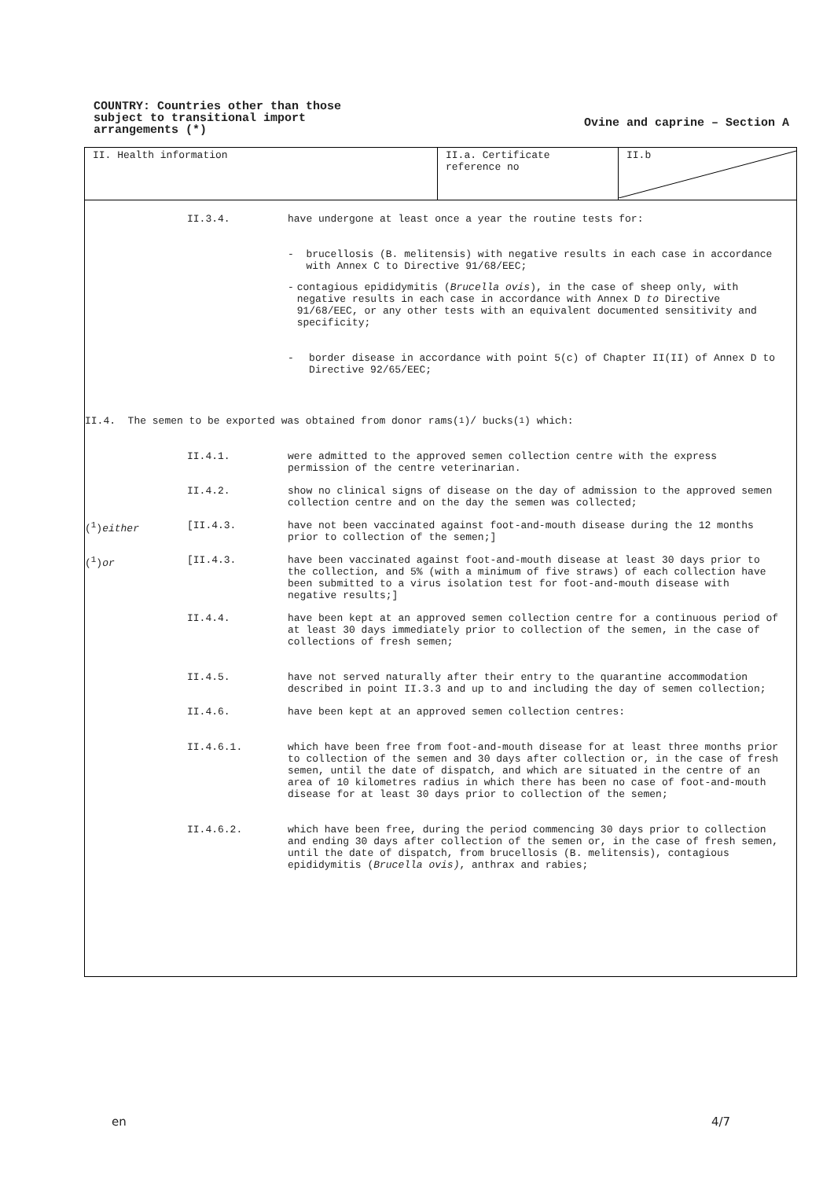COUNTRY: Countries other than those
subject to transitional import
arrangements (*)
Ovine and caprine – Section A
II. Health information II.a. Certificate reference no
II.b
II.3.4. have undergone at least once a year the routine tests for:
- brucellosis (B. melitensis) with negative results in each case in accordance with Annex C to Directive 91/68/EEC;
- contagious epididymitis (Brucella ovis), in the case of sheep only, with negative results in each case in accordance with Annex D to Directive 91/68/EEC, or any other tests with an equivalent documented sensitivity and specificity;
- border disease in accordance with point 5(c) of Chapter II(II) of Annex D to Directive 92/65/EEC;
II.4. The semen to be exported was obtained from donor rams(<sup>1</sup>)/ bucks(<sup>1</sup>) which:
II.4.1. were admitted to the approved semen collection centre with the express permission of the centre veterinarian.
II.4.2. show no clinical signs of disease on the day of admission to the approved semen collection centre and on the day the semen was collected;
(<sup>1</sup>)either [II.4.3. have not been vaccinated against foot-and-mouth disease during the 12 months prior to collection of the semen;]
(<sup>1</sup>)or [II.4.3. have been vaccinated against foot-and-mouth disease at least 30 days prior to the collection, and 5% (with a minimum of five straws) of each collection have been submitted to a virus isolation test for foot-and-mouth disease with negative results;]
II.4.4. have been kept at an approved semen collection centre for a continuous period of at least 30 days immediately prior to collection of the semen, in the case of collections of fresh semen;
II.4.5. have not served naturally after their entry to the quarantine accommodation described in point II.3.3 and up to and including the day of semen collection;
II.4.6. have been kept at an approved semen collection centres:
II.4.6.1. which have been free from foot-and-mouth disease for at least three months prior to collection of the semen and 30 days after collection or, in the case of fresh semen, until the date of dispatch, and which are situated in the centre of an area of 10 kilometres radius in which there has been no case of foot-and-mouth disease for at least 30 days prior to collection of the semen;
II.4.6.2. which have been free, during the period commencing 30 days prior to collection and ending 30 days after collection of the semen or, in the case of fresh semen, until the date of dispatch, from brucellosis (B. melitensis), contagious epididymitis (Brucella ovis), anthrax and rabies;
en 4/7